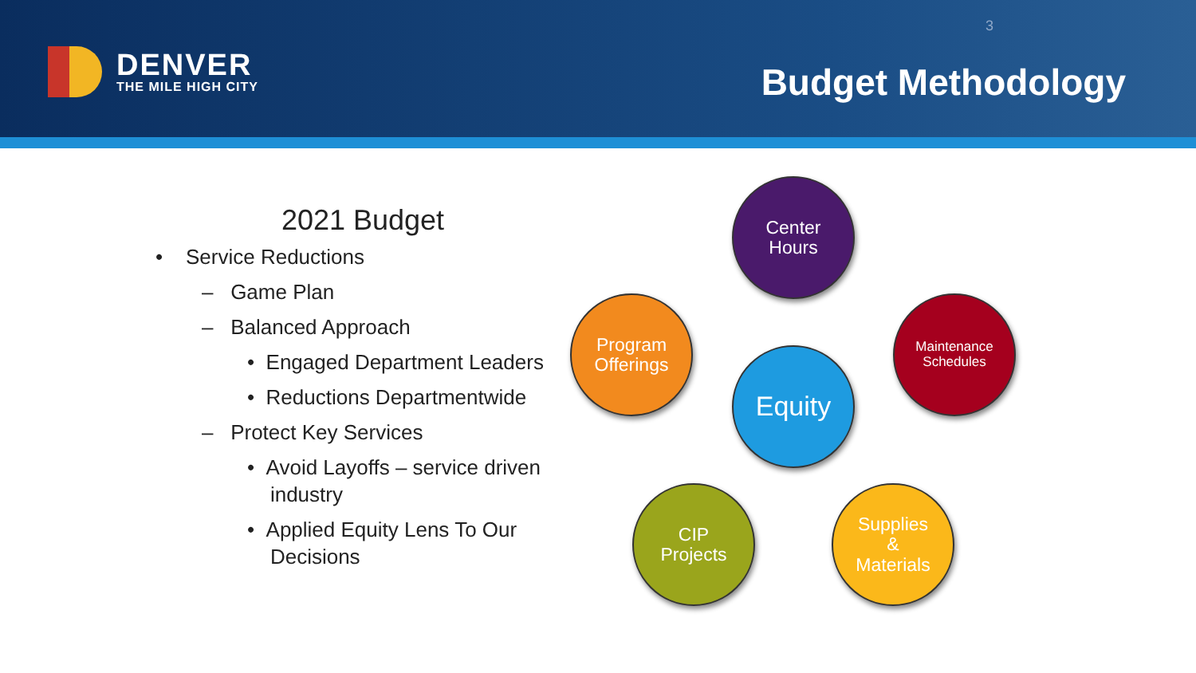DENVER
THE MILE HIGH CITY
3
Budget Methodology
2021 Budget
• Service Reductions
– Game Plan
– Balanced Approach
• Engaged Department Leaders
• Reductions Departmentwide
– Protect Key Services
• Avoid Layoffs – service driven
industry
• Applied Equity Lens To Our
Decisions
Center
Hours
Program
Offerings
Equity
Maintenance
Schedules
CIP
Projects
Supplies
&
Materials